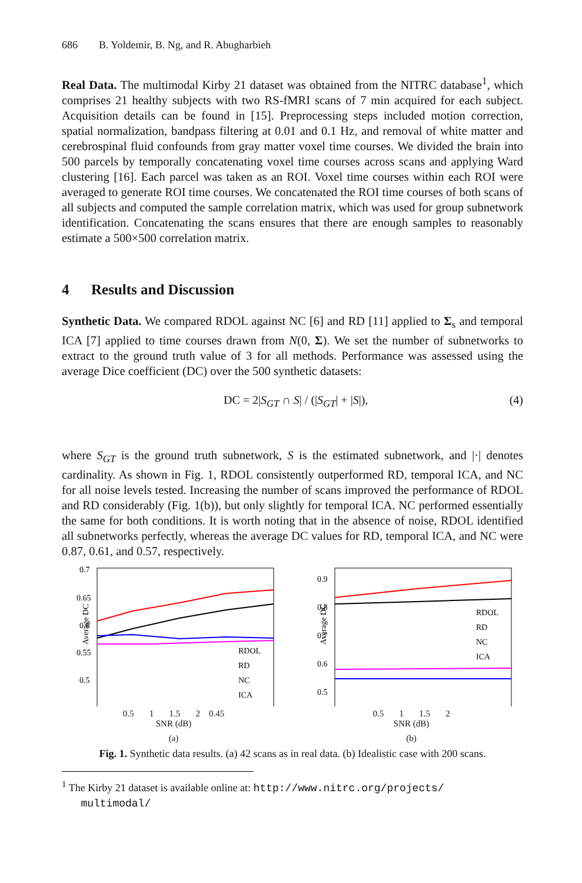686 B. Yoldemir, B. Ng, and R. Abugharbieh
Real Data. The multimodal Kirby 21 dataset was obtained from the NITRC database<sup>1</sup>, which comprises 21 healthy subjects with two RS-fMRI scans of 7 min acquired for each subject. Acquisition details can be found in [15]. Preprocessing steps included motion correction, spatial normalization, bandpass filtering at 0.01 and 0.1 Hz, and removal of white matter and cerebrospinal fluid confounds from gray matter voxel time courses. We divided the brain into 500 parcels by temporally concatenating voxel time courses across scans and applying Ward clustering [16]. Each parcel was taken as an ROI. Voxel time courses within each ROI were averaged to generate ROI time courses. We concatenated the ROI time courses of both scans of all subjects and computed the sample correlation matrix, which was used for group subnetwork identification. Concatenating the scans ensures that there are enough samples to reasonably estimate a 500×500 correlation matrix.
4 Results and Discussion
Synthetic Data. We compared RDOL against NC [6] and RD [11] applied to Σ<sub>s</sub> and temporal ICA [7] applied to time courses drawn from N(0, Σ). We set the number of subnetworks to extract to the ground truth value of 3 for all methods. Performance was assessed using the average Dice coefficient (DC) over the 500 synthetic datasets:
DC = 2|S<sub>GT</sub> ∩ S| / (|S<sub>GT</sub>| + |S|), (4)
where S<sub>GT</sub> is the ground truth subnetwork, S is the estimated subnetwork, and |·| denotes cardinality. As shown in Fig. 1, RDOL consistently outperformed RD, temporal ICA, and NC for all noise levels tested. Increasing the number of scans improved the performance of RDOL and RD considerably (Fig. 1(b)), but only slightly for temporal ICA. NC performed essentially the same for both conditions. It is worth noting that in the absence of noise, RDOL identified all subnetworks perfectly, whereas the average DC values for RD, temporal ICA, and NC were 0.87, 0.61, and 0.57, respectively.
Average DC
0.7
0.65
0.6
0.55
0.5
RDOL
RD
NC
ICA
0.5 1 1.5 2 0.45
SNR (dB)
(a)
Average DC
0.9
0.8
0.7
0.6
0.5
RDOL
RD
NC
ICA
0.5 1 1.5 2
SNR (dB)
(b)
Fig. 1. Synthetic data results. (a) 42 scans as in real data. (b) Idealistic case with 200 scans.
<sup>1</sup> The Kirby 21 dataset is available online at: http://www.nitrc.org/projects/
multimodal/